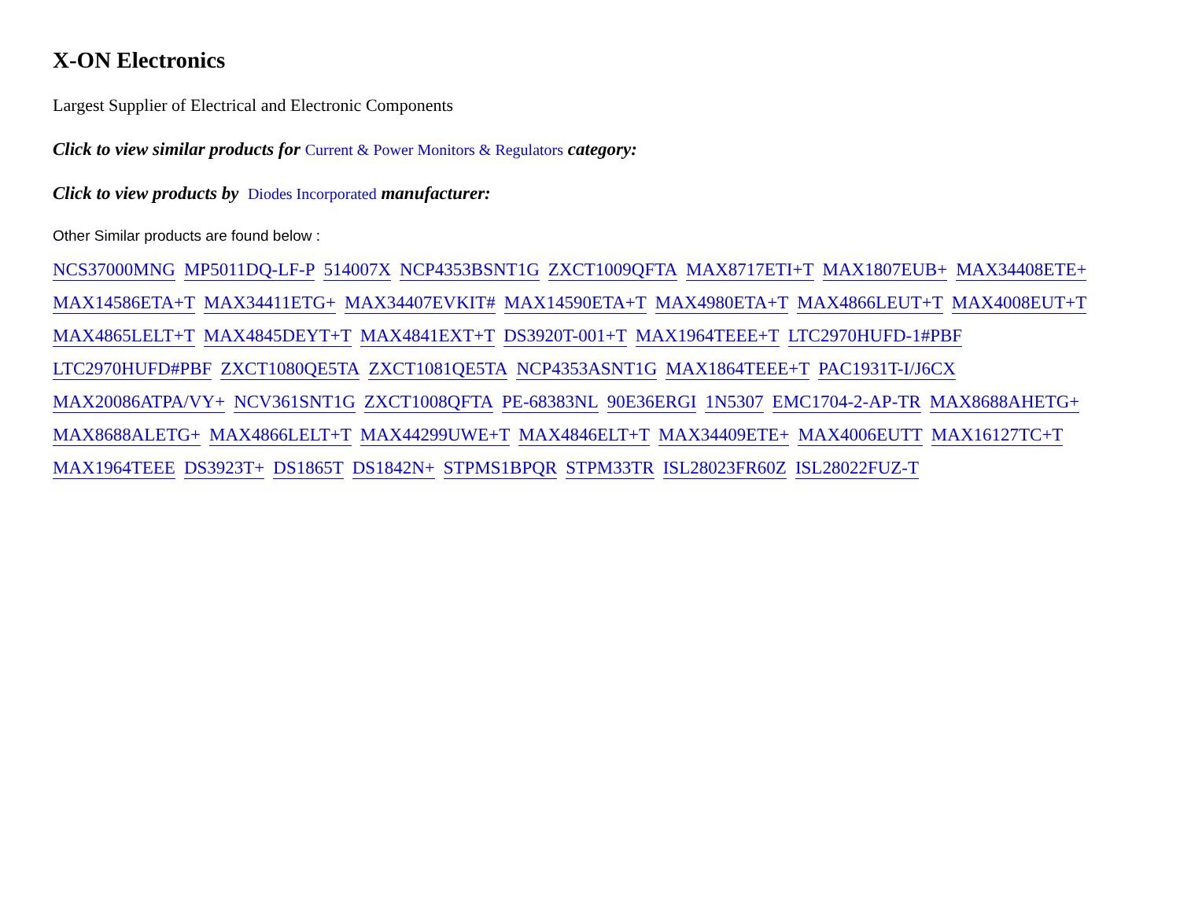X-ON Electronics
Largest Supplier of Electrical and Electronic Components
Click to view similar products for Current & Power Monitors & Regulators category:
Click to view products by Diodes Incorporated manufacturer:
Other Similar products are found below :
NCS37000MNG MP5011DQ-LF-P 514007X NCP4353BSNT1G ZXCT1009QFTA MAX8717ETI+T MAX1807EUB+ MAX34408ETE+ MAX14586ETA+T MAX34411ETG+ MAX34407EVKIT# MAX14590ETA+T MAX4980ETA+T MAX4866LEUT+T MAX4008EUT+T MAX4865LELT+T MAX4845DEYT+T MAX4841EXT+T DS3920T-001+T MAX1964TEEE+T LTC2970HUFD-1#PBF LTC2970HUFD#PBF ZXCT1080QE5TA ZXCT1081QE5TA NCP4353ASNT1G MAX1864TEEE+T PAC1931T-I/J6CX MAX20086ATPA/VY+ NCV361SNT1G ZXCT1008QFTA PE-68383NL 90E36ERGI 1N5307 EMC1704-2-AP-TR MAX8688AHETG+ MAX8688ALETG+ MAX4866LELT+T MAX44299UWE+T MAX4846ELT+T MAX34409ETE+ MAX4006EUTT MAX16127TC+T MAX1964TEEE DS3923T+ DS1865T DS1842N+ STPMS1BPQR STPM33TR ISL28023FR60Z ISL28022FUZ-T